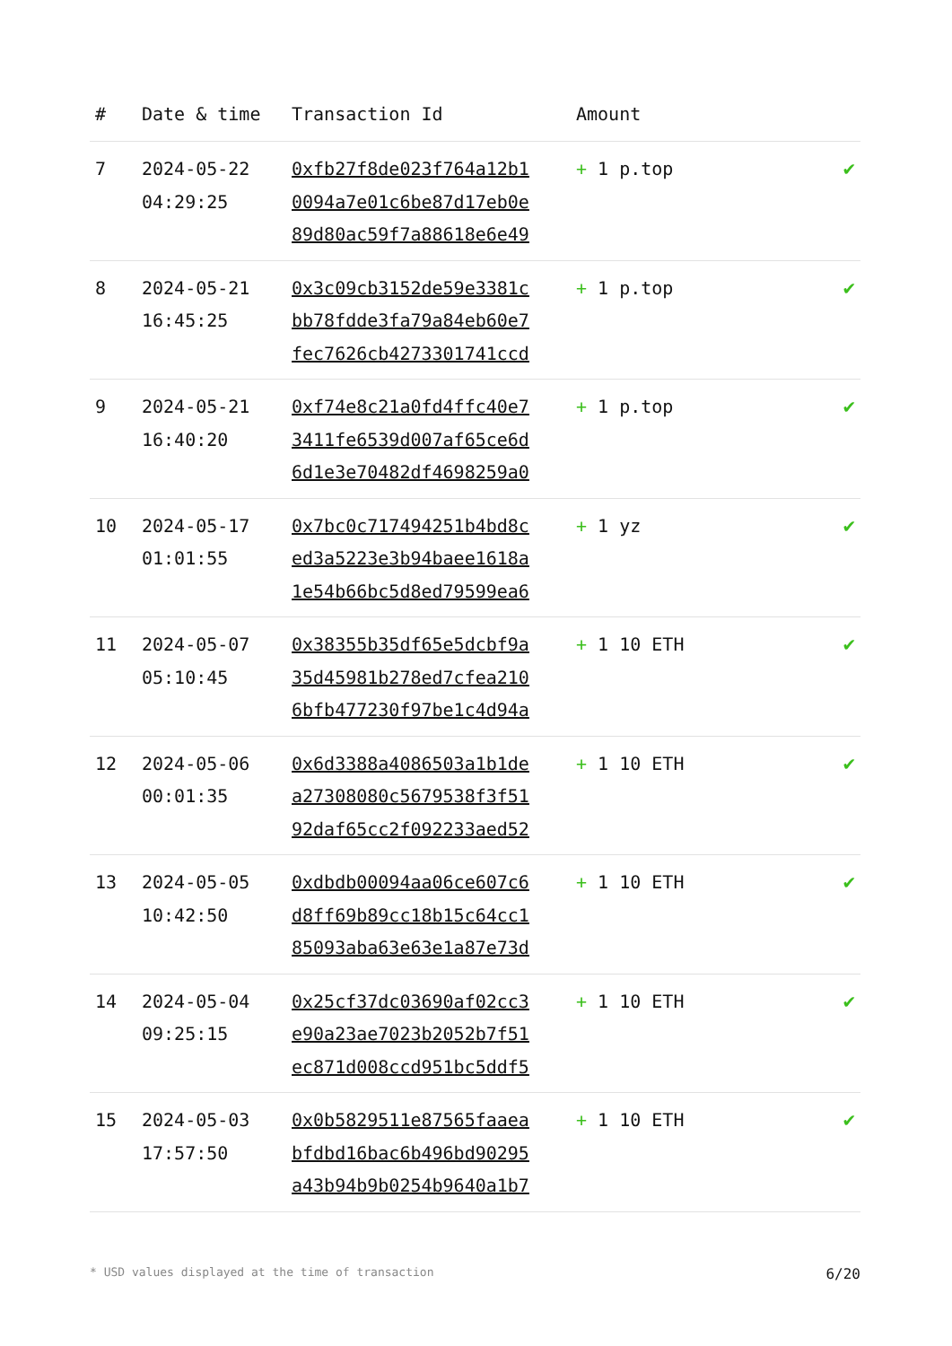| # | Date & time | Transaction Id | Amount | |
| --- | --- | --- | --- | --- |
| 7 | 2024-05-22 04:29:25 | 0xfb27f8de023f764a12b1 0094a7e01c6be87d17eb0e 89d80ac59f7a88618e6e49 | + 1 p.top | ✔ |
| 8 | 2024-05-21 16:45:25 | 0x3c09cb3152de59e3381c bb78fdde3fa79a84eb60e7 fec7626cb4273301741ccd | + 1 p.top | ✔ |
| 9 | 2024-05-21 16:40:20 | 0xf74e8c21a0fd4ffc40e7 3411fe6539d007af65ce6d 6d1e3e70482df4698259a0 | + 1 p.top | ✔ |
| 10 | 2024-05-17 01:01:55 | 0x7bc0c717494251b4bd8c ed3a5223e3b94baee1618a 1e54b66bc5d8ed79599ea6 | + 1 yz | ✔ |
| 11 | 2024-05-07 05:10:45 | 0x38355b35df65e5dcbf9a 35d45981b278ed7cfea210 6bfb477230f97be1c4d94a | + 1 10 ETH | ✔ |
| 12 | 2024-05-06 00:01:35 | 0x6d3388a4086503a1b1de a27308080c5679538f3f51 92daf65cc2f092233aed52 | + 1 10 ETH | ✔ |
| 13 | 2024-05-05 10:42:50 | 0xdbdb00094aa06ce607c6 d8ff69b89cc18b15c64cc1 85093aba63e63e1a87e73d | + 1 10 ETH | ✔ |
| 14 | 2024-05-04 09:25:15 | 0x25cf37dc03690af02cc3 e90a23ae7023b2052b7f51 ec871d008ccd951bc5ddf5 | + 1 10 ETH | ✔ |
| 15 | 2024-05-03 17:57:50 | 0x0b5829511e87565faaea bfdbd16bac6b496bd90295 a43b94b9b0254b9640a1b7 | + 1 10 ETH | ✔ |
* USD values displayed at the time of transaction 6/20